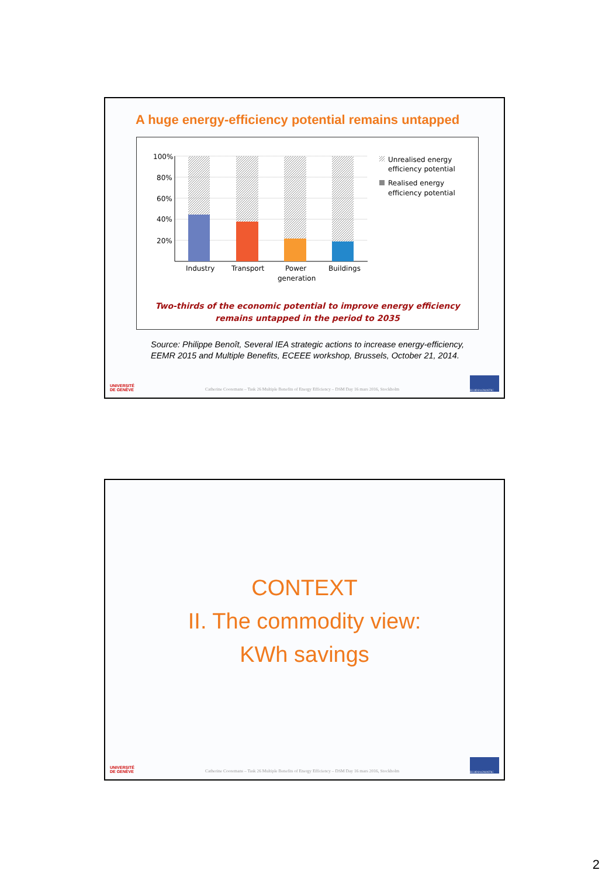A huge energy-efficiency potential remains untapped
100%
80%
60%
40%
20%
Industry
Transport
Power
generation
Buildings
Unrealised energy
efficiency potential
Realised energy
efficiency potential
Two-thirds of the economic potential to improve energy efficiency
remains untapped in the period to 2035
Source: Philippe Benoît, Several IEA strategic actions to increase energy-efficiency, EEMR 2015 and Multiple Benefits, ECEEE workshop, Brussels, October 21, 2014.
UNIVERSITÉ
DE GENÈVE Catherine Cooremans – Task 26 Multiple Benefits of Energy Efficiency – DSM Day 16 mars 2016, Stockholm ECODIAGNOSTIC
CONTEXT
II. The commodity view:
KWh savings
UNIVERSITÉ
DE GENÈVE Catherine Cooremans – Task 26 Multiple Benefits of Energy Efficiency – DSM Day 16 mars 2016, Stockholm ECODIAGNOSTIC
2